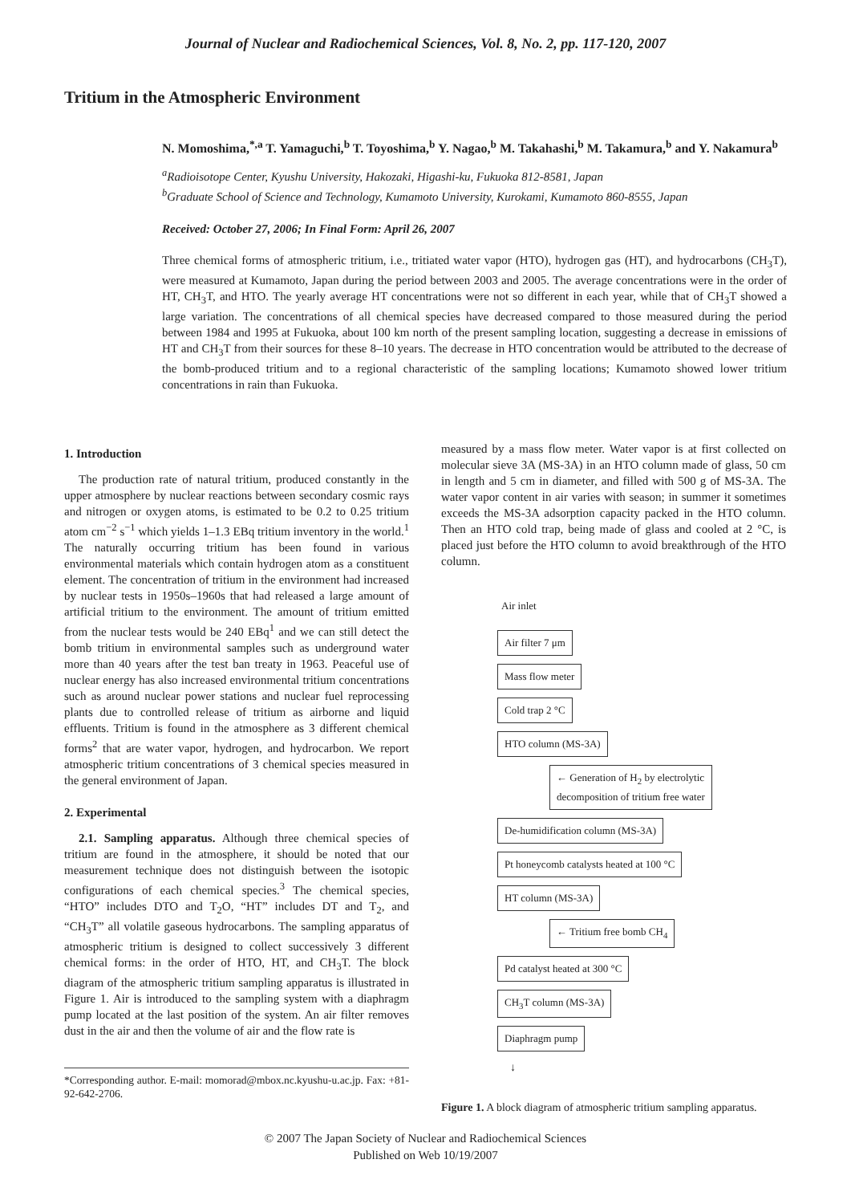Journal of Nuclear and Radiochemical Sciences, Vol. 8, No. 2, pp. 117-120, 2007
Tritium in the Atmospheric Environment
N. Momoshima,<sup>*,a</sup> T. Yamaguchi,<sup>b</sup> T. Toyoshima,<sup>b</sup> Y. Nagao,<sup>b</sup> M. Takahashi,<sup>b</sup> M. Takamura,<sup>b</sup> and Y. Nakamura<sup>b</sup>
<sup>a</sup> Radioisotope Center, Kyushu University, Hakozaki, Higashi-ku, Fukuoka 812-8581, Japan
<sup>b</sup> Graduate School of Science and Technology, Kumamoto University, Kurokami, Kumamoto 860-8555, Japan
Received: October 27, 2006; In Final Form: April 26, 2007
Three chemical forms of atmospheric tritium, i.e., tritiated water vapor (HTO), hydrogen gas (HT), and hydrocarbons (CH<sub>3</sub>T), were measured at Kumamoto, Japan during the period between 2003 and 2005. The average concentrations were in the order of HT, CH<sub>3</sub>T, and HTO. The yearly average HT concentrations were not so different in each year, while that of CH<sub>3</sub>T showed a large variation. The concentrations of all chemical species have decreased compared to those measured during the period between 1984 and 1995 at Fukuoka, about 100 km north of the present sampling location, suggesting a decrease in emissions of HT and CH<sub>3</sub>T from their sources for these 8–10 years. The decrease in HTO concentration would be attributed to the decrease of the bomb-produced tritium and to a regional characteristic of the sampling locations; Kumamoto showed lower tritium concentrations in rain than Fukuoka.
1. Introduction
The production rate of natural tritium, produced constantly in the upper atmosphere by nuclear reactions between secondary cosmic rays and nitrogen or oxygen atoms, is estimated to be 0.2 to 0.25 tritium atom cm<sup>−2</sup> s<sup>−1</sup> which yields 1–1.3 EBq tritium inventory in the world.<sup>1</sup> The naturally occurring tritium has been found in various environmental materials which contain hydrogen atom as a constituent element. The concentration of tritium in the environment had increased by nuclear tests in 1950s–1960s that had released a large amount of artificial tritium to the environment. The amount of tritium emitted from the nuclear tests would be 240 EBq<sup>1</sup> and we can still detect the bomb tritium in environmental samples such as underground water more than 40 years after the test ban treaty in 1963. Peaceful use of nuclear energy has also increased environmental tritium concentrations such as around nuclear power stations and nuclear fuel reprocessing plants due to controlled release of tritium as airborne and liquid effluents. Tritium is found in the atmosphere as 3 different chemical forms<sup>2</sup> that are water vapor, hydrogen, and hydrocarbon. We report atmospheric tritium concentrations of 3 chemical species measured in the general environment of Japan.
2. Experimental
2.1. Sampling apparatus. Although three chemical species of tritium are found in the atmosphere, it should be noted that our measurement technique does not distinguish between the isotopic configurations of each chemical species.<sup>3</sup> The chemical species, “HTO” includes DTO and T<sub>2</sub>O, “HT” includes DT and T<sub>2</sub>, and “CH<sub>3</sub>T” all volatile gaseous hydrocarbons. The sampling apparatus of atmospheric tritium is designed to collect successively 3 different chemical forms: in the order of HTO, HT, and CH<sub>3</sub>T. The block diagram of the atmospheric tritium sampling apparatus is illustrated in Figure 1. Air is introduced to the sampling system with a diaphragm pump located at the last position of the system. An air filter removes dust in the air and then the volume of air and the flow rate is
*Corresponding author. E-mail: momorad@mbox.nc.kyushu-u.ac.jp. Fax: +81-92-642-2706.
measured by a mass flow meter. Water vapor is at first collected on molecular sieve 3A (MS-3A) in an HTO column made of glass, 50 cm in length and 5 cm in diameter, and filled with 500 g of MS-3A. The water vapor content in air varies with season; in summer it sometimes exceeds the MS-3A adsorption capacity packed in the HTO column. Then an HTO cold trap, being made of glass and cooled at 2 °C, is placed just before the HTO column to avoid breakthrough of the HTO column.
Air inlet
Air filter 7 μm
Mass flow meter
Cold trap 2 °C
HTO column (MS-3A)
← Generation of H<sub>2</sub> by electrolytic
decomposition of tritium free water
De-humidification column (MS-3A)
Pt honeycomb catalysts heated at 100 °C
HT column (MS-3A)
← Tritium free bomb CH<sub>4</sub>
Pd catalyst heated at 300 °C
CH<sub>3</sub>T column (MS-3A)
Diaphragm pump
↓
Figure 1. A block diagram of atmospheric tritium sampling apparatus.
© 2007 The Japan Society of Nuclear and Radiochemical Sciences
Published on Web 10/19/2007